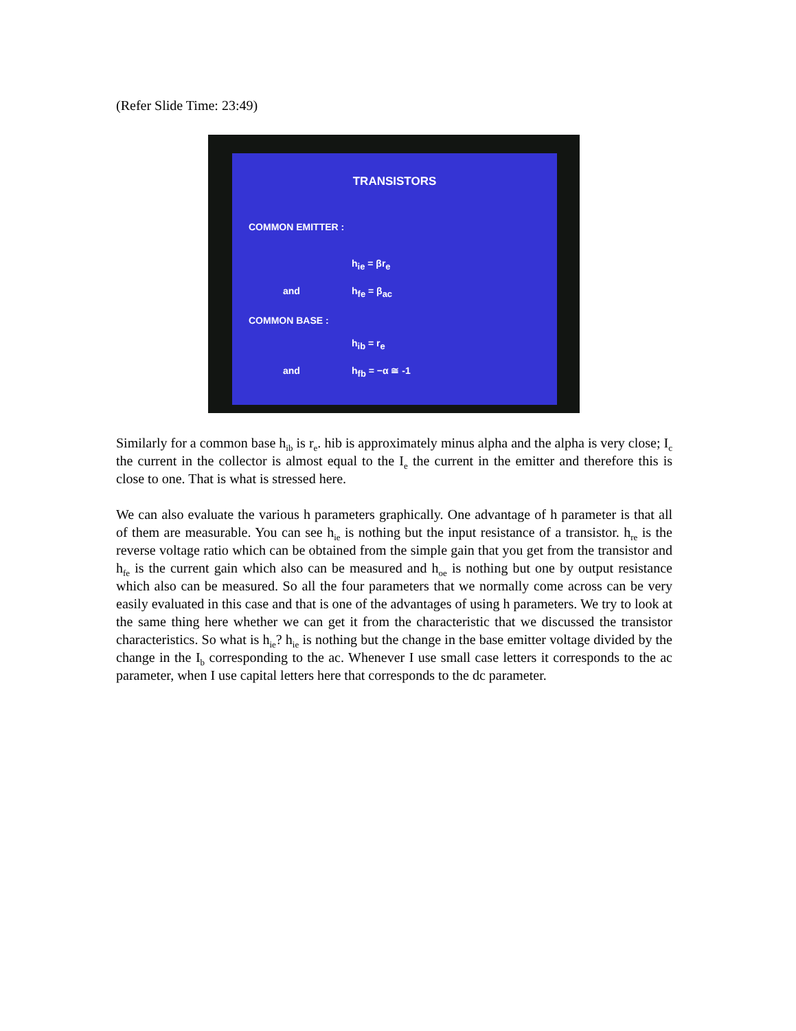(Refer Slide Time: 23:49)
TRANSISTORS
COMMON EMITTER :
h<sub>ie</sub> = βr<sub>e</sub>
and h<sub>fe</sub> = β<sub>ac</sub>
COMMON BASE :
h<sub>ib</sub> = r<sub>e</sub>
and h<sub>fb</sub> = −α ≅ -1
Similarly for a common base h<sub>ib</sub> is r<sub>e</sub>. hib is approximately minus alpha and the alpha is very close; I<sub>c</sub> the current in the collector is almost equal to the I<sub>e</sub> the current in the emitter and therefore this is close to one. That is what is stressed here.
We can also evaluate the various h parameters graphically. One advantage of h parameter is that all of them are measurable. You can see h<sub>ie</sub> is nothing but the input resistance of a transistor. h<sub>re</sub> is the reverse voltage ratio which can be obtained from the simple gain that you get from the transistor and h<sub>fe</sub> is the current gain which also can be measured and h<sub>oe</sub> is nothing but one by output resistance which also can be measured. So all the four parameters that we normally come across can be very easily evaluated in this case and that is one of the advantages of using h parameters. We try to look at the same thing here whether we can get it from the characteristic that we discussed the transistor characteristics. So what is h<sub>ie</sub>? h<sub>ie</sub> is nothing but the change in the base emitter voltage divided by the change in the I<sub>b</sub> corresponding to the ac. Whenever I use small case letters it corresponds to the ac parameter, when I use capital letters here that corresponds to the dc parameter.